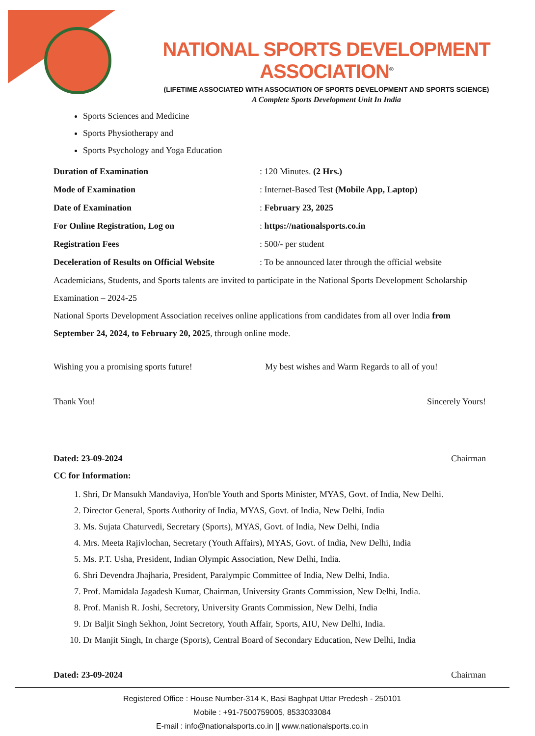NATIONAL SPORTS DEVELOPMENT ASSOCIATION<sup>®</sup>
(LIFETIME ASSOCIATED WITH ASSOCIATION OF SPORTS DEVELOPMENT AND SPORTS SCIENCE)
A Complete Sports Development Unit In India
Sports Sciences and Medicine
Sports Physiotherapy and
Sports Psychology and Yoga Education
| Duration of Examination | : 120 Minutes. (2 Hrs.) |
| Mode of Examination | : Internet-Based Test (Mobile App, Laptop) |
| Date of Examination | : February 23, 2025 |
| For Online Registration, Log on | : https://nationalsports.co.in |
| Registration Fees | : 500/- per student |
| Deceleration of Results on Official Website | : To be announced later through the official website |
Academicians, Students, and Sports talents are invited to participate in the National Sports Development Scholarship Examination – 2024-25
National Sports Development Association receives online applications from candidates from all over India from September 24, 2024, to February 20, 2025, through online mode.
Wishing you a promising sports future! My best wishes and Warm Regards to all of you!
Thank You! Sincerely Yours!
Dated: 23-09-2024 Chairman
CC for Information:
1. Shri, Dr Mansukh Mandaviya, Hon'ble Youth and Sports Minister, MYAS, Govt. of India, New Delhi.
2. Director General, Sports Authority of India, MYAS, Govt. of India, New Delhi, India
3. Ms. Sujata Chaturvedi, Secretary (Sports), MYAS, Govt. of India, New Delhi, India
4. Mrs. Meeta Rajivlochan, Secretary (Youth Affairs), MYAS, Govt. of India, New Delhi, India
5. Ms. P.T. Usha, President, Indian Olympic Association, New Delhi, India.
6. Shri Devendra Jhajharia, President, Paralympic Committee of India, New Delhi, India.
7. Prof. Mamidala Jagadesh Kumar, Chairman, University Grants Commission, New Delhi, India.
8. Prof. Manish R. Joshi, Secretory, University Grants Commission, New Delhi, India
9. Dr Baljit Singh Sekhon, Joint Secretory, Youth Affair, Sports, AIU, New Delhi, India.
10. Dr Manjit Singh, In charge (Sports), Central Board of Secondary Education, New Delhi, India
Dated: 23-09-2024 Chairman
Registered Office : House Number-314 K, Basi Baghpat Uttar Predesh - 250101
Mobile : +91-7500759005, 8533033084
E-mail : info@nationalsports.co.in || www.nationalsports.co.in